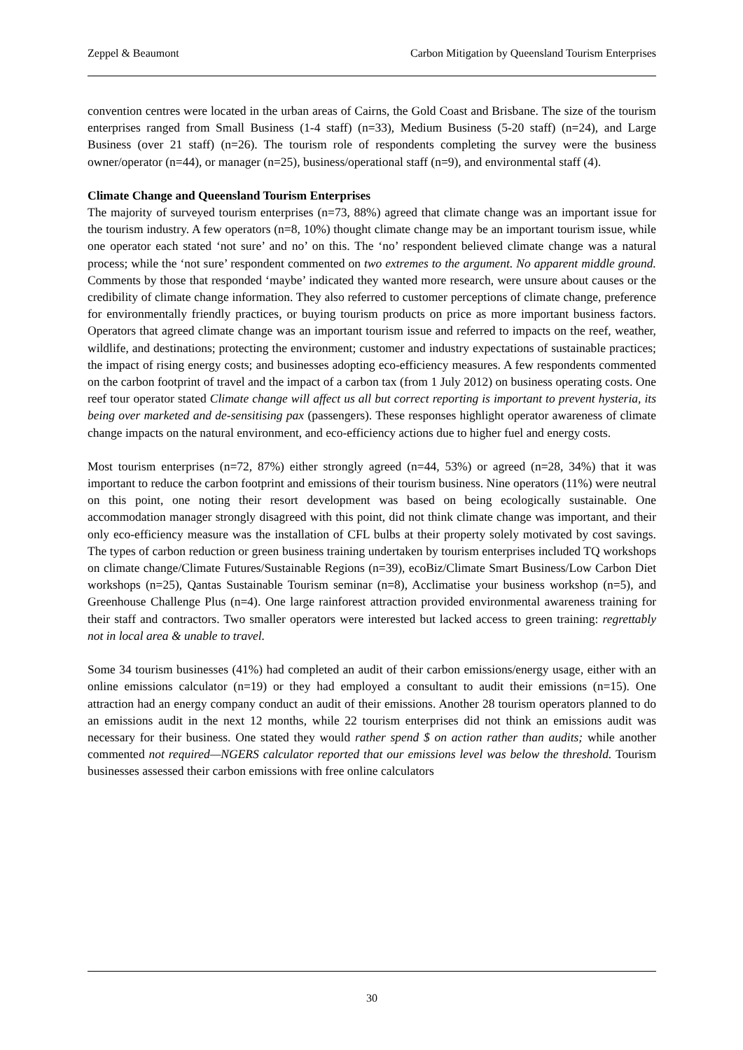Zeppel & Beaumont Carbon Mitigation by Queensland Tourism Enterprises
convention centres were located in the urban areas of Cairns, the Gold Coast and Brisbane. The size of the tourism enterprises ranged from Small Business (1-4 staff) (n=33), Medium Business (5-20 staff) (n=24), and Large Business (over 21 staff) (n=26). The tourism role of respondents completing the survey were the business owner/operator (n=44), or manager (n=25), business/operational staff (n=9), and environmental staff (4).
Climate Change and Queensland Tourism Enterprises
The majority of surveyed tourism enterprises (n=73, 88%) agreed that climate change was an important issue for the tourism industry. A few operators (n=8, 10%) thought climate change may be an important tourism issue, while one operator each stated ‘not sure’ and no’ on this. The ‘no’ respondent believed climate change was a natural process; while the ‘not sure’ respondent commented on two extremes to the argument. No apparent middle ground. Comments by those that responded ‘maybe’ indicated they wanted more research, were unsure about causes or the credibility of climate change information. They also referred to customer perceptions of climate change, preference for environmentally friendly practices, or buying tourism products on price as more important business factors. Operators that agreed climate change was an important tourism issue and referred to impacts on the reef, weather, wildlife, and destinations; protecting the environment; customer and industry expectations of sustainable practices; the impact of rising energy costs; and businesses adopting eco-efficiency measures. A few respondents commented on the carbon footprint of travel and the impact of a carbon tax (from 1 July 2012) on business operating costs. One reef tour operator stated Climate change will affect us all but correct reporting is important to prevent hysteria, its being over marketed and de-sensitising pax (passengers). These responses highlight operator awareness of climate change impacts on the natural environment, and eco-efficiency actions due to higher fuel and energy costs.
Most tourism enterprises (n=72, 87%) either strongly agreed (n=44, 53%) or agreed (n=28, 34%) that it was important to reduce the carbon footprint and emissions of their tourism business. Nine operators (11%) were neutral on this point, one noting their resort development was based on being ecologically sustainable. One accommodation manager strongly disagreed with this point, did not think climate change was important, and their only eco-efficiency measure was the installation of CFL bulbs at their property solely motivated by cost savings. The types of carbon reduction or green business training undertaken by tourism enterprises included TQ workshops on climate change/Climate Futures/Sustainable Regions (n=39), ecoBiz/Climate Smart Business/Low Carbon Diet workshops (n=25), Qantas Sustainable Tourism seminar (n=8), Acclimatise your business workshop (n=5), and Greenhouse Challenge Plus (n=4). One large rainforest attraction provided environmental awareness training for their staff and contractors. Two smaller operators were interested but lacked access to green training: regrettably not in local area & unable to travel.
Some 34 tourism businesses (41%) had completed an audit of their carbon emissions/energy usage, either with an online emissions calculator (n=19) or they had employed a consultant to audit their emissions (n=15). One attraction had an energy company conduct an audit of their emissions. Another 28 tourism operators planned to do an emissions audit in the next 12 months, while 22 tourism enterprises did not think an emissions audit was necessary for their business. One stated they would rather spend $ on action rather than audits; while another commented not required—NGERS calculator reported that our emissions level was below the threshold. Tourism businesses assessed their carbon emissions with free online calculators
30